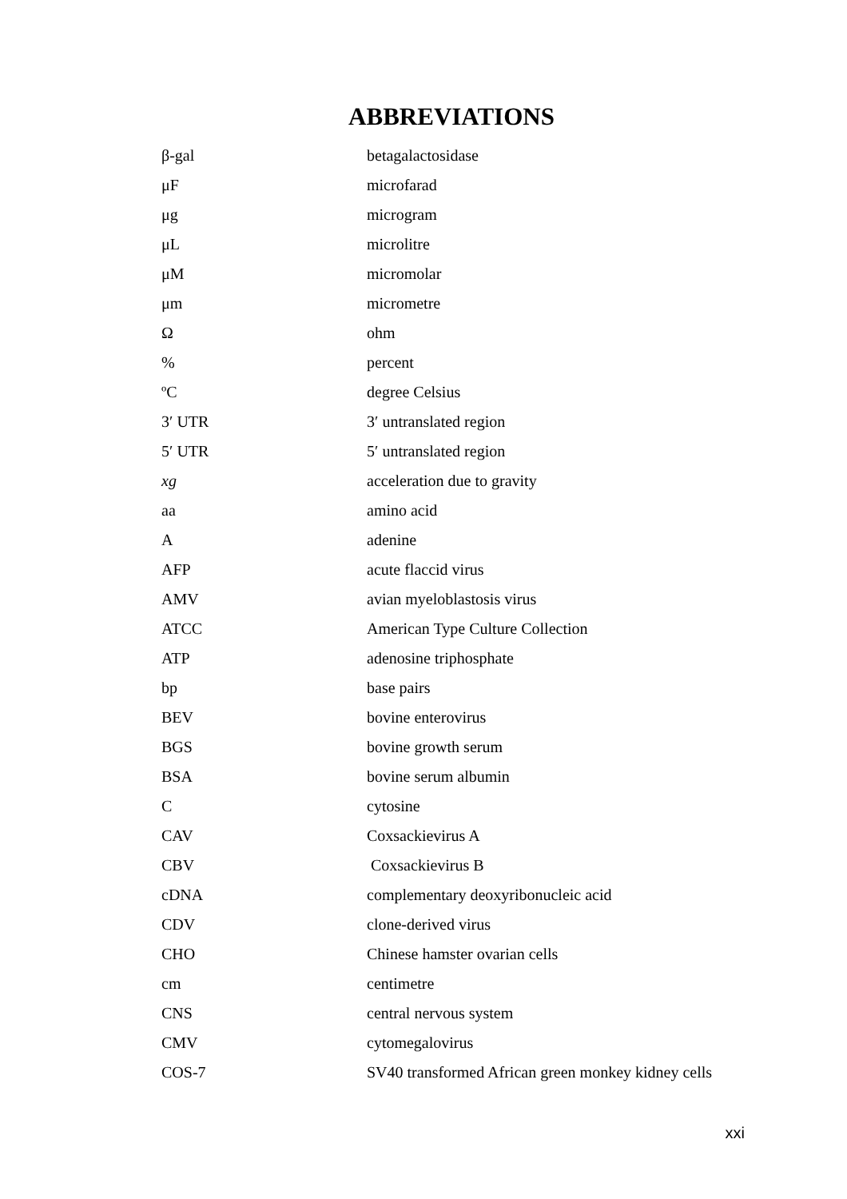ABBREVIATIONS
| β-gal | betagalactosidase |
| μF | microfarad |
| μg | microgram |
| μL | microlitre |
| μM | micromolar |
| μm | micrometre |
| Ω | ohm |
| % | percent |
| ºC | degree Celsius |
| 3′ UTR | 3′ untranslated region |
| 5′ UTR | 5′ untranslated region |
| xg | acceleration due to gravity |
| aa | amino acid |
| A | adenine |
| AFP | acute flaccid virus |
| AMV | avian myeloblastosis virus |
| ATCC | American Type Culture Collection |
| ATP | adenosine triphosphate |
| bp | base pairs |
| BEV | bovine enterovirus |
| BGS | bovine growth serum |
| BSA | bovine serum albumin |
| C | cytosine |
| CAV | Coxsackievirus A |
| CBV | Coxsackievirus B |
| cDNA | complementary deoxyribonucleic acid |
| CDV | clone-derived virus |
| CHO | Chinese hamster ovarian cells |
| cm | centimetre |
| CNS | central nervous system |
| CMV | cytomegalovirus |
| COS-7 | SV40 transformed African green monkey kidney cells |
xxi